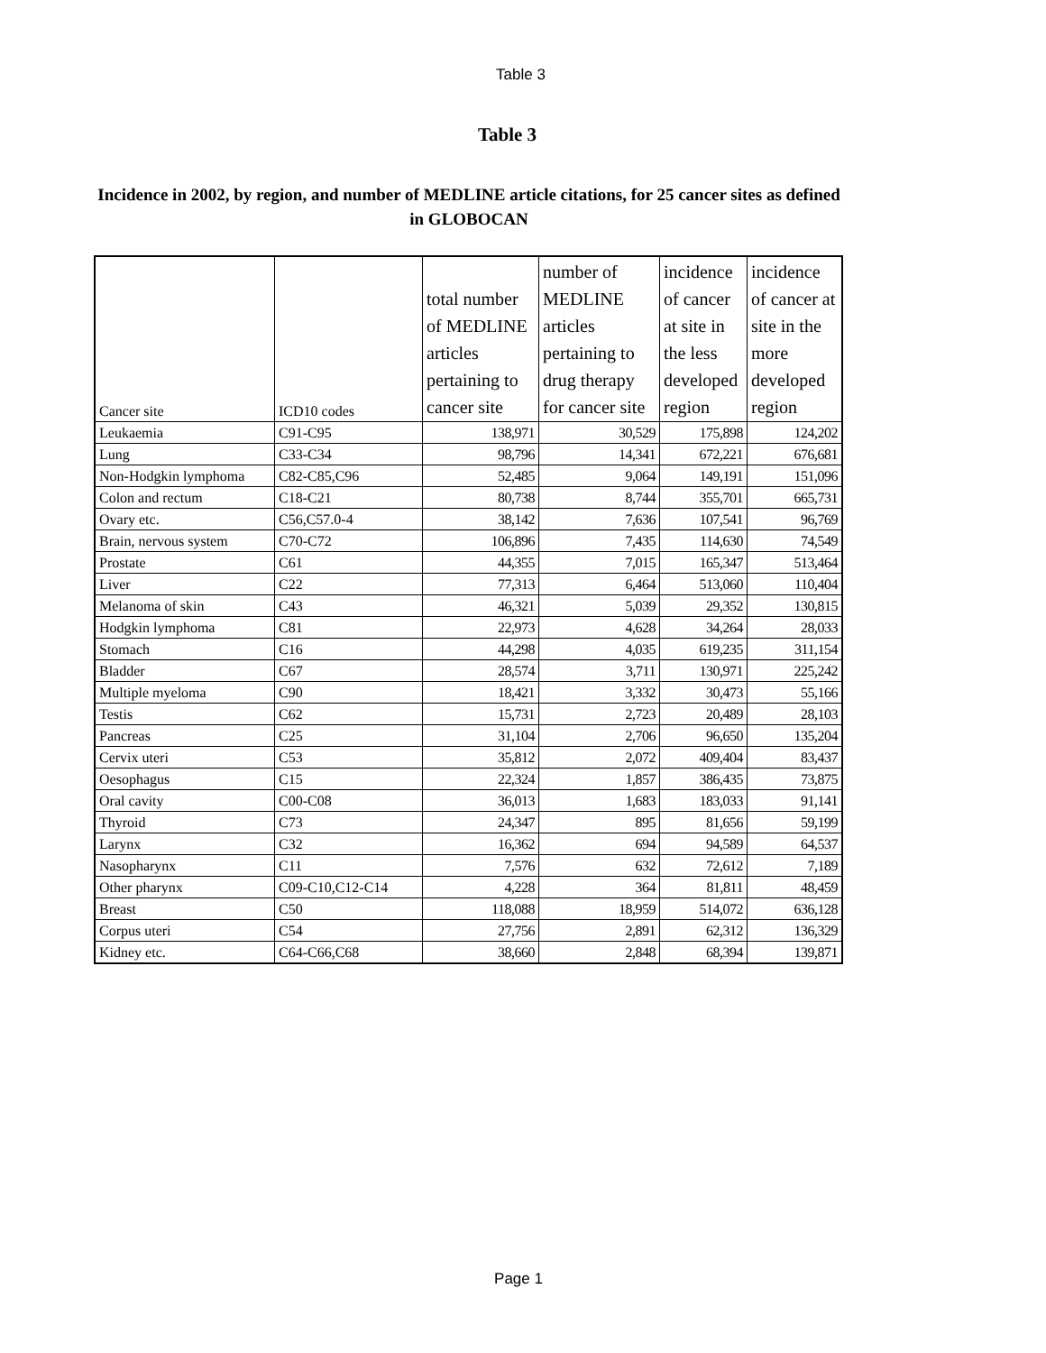Table 3
Table 3
Incidence in 2002, by region, and number of MEDLINE article citations, for 25 cancer sites as defined in GLOBOCAN
| Cancer site | ICD10 codes | total number of MEDLINE articles pertaining to cancer site | number of MEDLINE articles pertaining to drug therapy for cancer site | incidence of cancer at site in the less developed region | incidence of cancer at site in the more developed region |
| --- | --- | --- | --- | --- | --- |
| Leukaemia | C91-C95 | 138,971 | 30,529 | 175,898 | 124,202 |
| Lung | C33-C34 | 98,796 | 14,341 | 672,221 | 676,681 |
| Non-Hodgkin lymphoma | C82-C85,C96 | 52,485 | 9,064 | 149,191 | 151,096 |
| Colon and rectum | C18-C21 | 80,738 | 8,744 | 355,701 | 665,731 |
| Ovary etc. | C56,C57.0-4 | 38,142 | 7,636 | 107,541 | 96,769 |
| Brain, nervous system | C70-C72 | 106,896 | 7,435 | 114,630 | 74,549 |
| Prostate | C61 | 44,355 | 7,015 | 165,347 | 513,464 |
| Liver | C22 | 77,313 | 6,464 | 513,060 | 110,404 |
| Melanoma of skin | C43 | 46,321 | 5,039 | 29,352 | 130,815 |
| Hodgkin lymphoma | C81 | 22,973 | 4,628 | 34,264 | 28,033 |
| Stomach | C16 | 44,298 | 4,035 | 619,235 | 311,154 |
| Bladder | C67 | 28,574 | 3,711 | 130,971 | 225,242 |
| Multiple myeloma | C90 | 18,421 | 3,332 | 30,473 | 55,166 |
| Testis | C62 | 15,731 | 2,723 | 20,489 | 28,103 |
| Pancreas | C25 | 31,104 | 2,706 | 96,650 | 135,204 |
| Cervix uteri | C53 | 35,812 | 2,072 | 409,404 | 83,437 |
| Oesophagus | C15 | 22,324 | 1,857 | 386,435 | 73,875 |
| Oral cavity | C00-C08 | 36,013 | 1,683 | 183,033 | 91,141 |
| Thyroid | C73 | 24,347 | 895 | 81,656 | 59,199 |
| Larynx | C32 | 16,362 | 694 | 94,589 | 64,537 |
| Nasopharynx | C11 | 7,576 | 632 | 72,612 | 7,189 |
| Other pharynx | C09-C10,C12-C14 | 4,228 | 364 | 81,811 | 48,459 |
| Breast | C50 | 118,088 | 18,959 | 514,072 | 636,128 |
| Corpus uteri | C54 | 27,756 | 2,891 | 62,312 | 136,329 |
| Kidney etc. | C64-C66,C68 | 38,660 | 2,848 | 68,394 | 139,871 |
Page 1